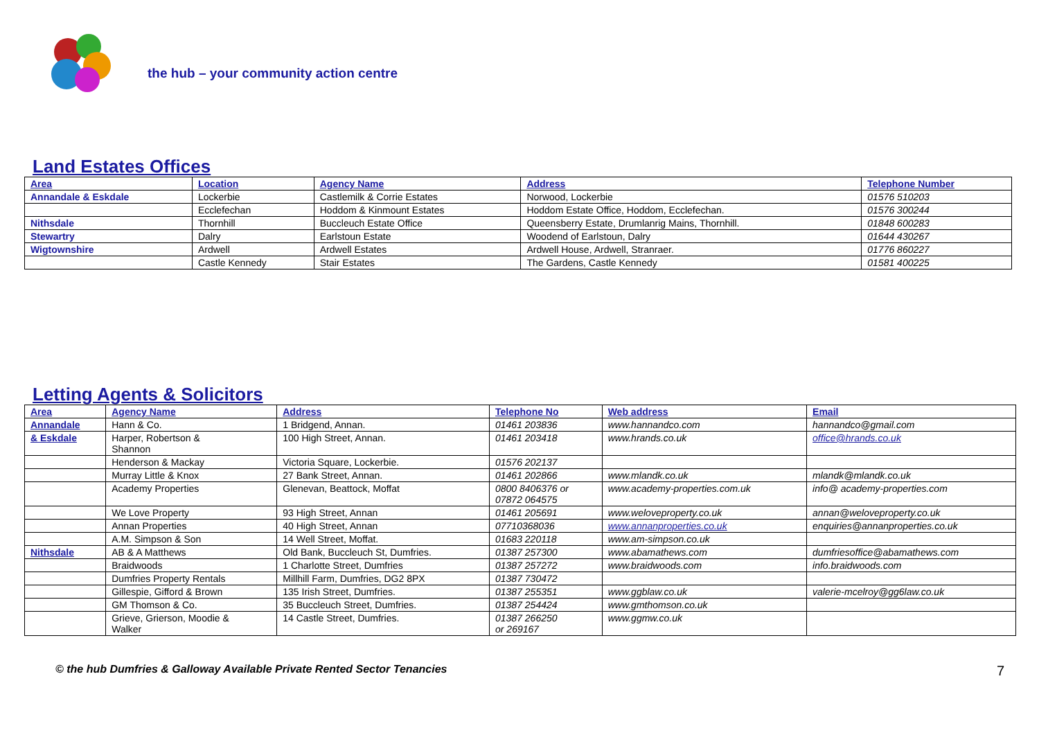the hub – your community action centre
Land Estates Offices
| Area | Location | Agency Name | Address | Telephone Number |
| --- | --- | --- | --- | --- |
| Annandale & Eskdale | Lockerbie | Castlemilk & Corrie Estates | Norwood, Lockerbie | 01576 510203 |
| | Ecclefechan | Hoddom & Kinmount Estates | Hoddom Estate Office, Hoddom, Ecclefechan. | 01576 300244 |
| Nithsdale | Thornhill | Buccleuch Estate Office | Queensberry Estate, Drumlanrig Mains, Thornhill. | 01848 600283 |
| Stewartry | Dalry | Earlstoun Estate | Woodend of Earlstoun, Dalry | 01644 430267 |
| Wigtownshire | Ardwell | Ardwell Estates | Ardwell House, Ardwell, Stranraer. | 01776 860227 |
| | Castle Kennedy | Stair Estates | The Gardens, Castle Kennedy | 01581 400225 |
Letting Agents & Solicitors
| Area | Agency Name | Address | Telephone No | Web address | Email |
| --- | --- | --- | --- | --- | --- |
| Annandale | Hann & Co. | 1 Bridgend, Annan. | 01461 203836 | www.hannandco.com | hannandco@gmail.com |
| & Eskdale | Harper, Robertson & Shannon | 100 High Street, Annan. | 01461 203418 | www.hrands.co.uk | office@hrands.co.uk |
| | Henderson & Mackay | Victoria Square, Lockerbie. | 01576 202137 | | |
| | Murray Little & Knox | 27 Bank Street, Annan. | 01461 202866 | www.mlandk.co.uk | mlandk@mlandk.co.uk |
| | Academy Properties | Glenevan, Beattock, Moffat | 0800 8406376 or 07872 064575 | www.academy-properties.com.uk | info@ academy-properties.com |
| | We Love Property | 93 High Street, Annan | 01461 205691 | www.weloveproperty.co.uk | annan@weloveproperty.co.uk |
| | Annan Properties | 40 High Street, Annan | 07710368036 | www.annanproperties.co.uk | enquiries@annanproperties.co.uk |
| | A.M. Simpson & Son | 14 Well Street, Moffat. | 01683 220118 | www.am-simpson.co.uk | |
| Nithsdale | AB & A Matthews | Old Bank, Buccleuch St, Dumfries. | 01387 257300 | www.abamathews.com | dumfriesoffice@abamathews.com |
| | Braidwoods | 1 Charlotte Street, Dumfries | 01387 257272 | www.braidwoods.com | info.braidwoods.com |
| | Dumfries Property Rentals | Millhill Farm, Dumfries, DG2 8PX | 01387 730472 | | |
| | Gillespie, Gifford & Brown | 135 Irish Street, Dumfries. | 01387 255351 | www.ggblaw.co.uk | valerie-mcelroy@gg6law.co.uk |
| | GM Thomson & Co. | 35 Buccleuch Street, Dumfries. | 01387 254424 | www.gmthomson.co.uk | |
| | Grieve, Grierson, Moodie & Walker | 14 Castle Street, Dumfries. | 01387 266250 or 269167 | www.ggmw.co.uk | |
© the hub Dumfries & Galloway Available Private Rented Sector Tenancies 7